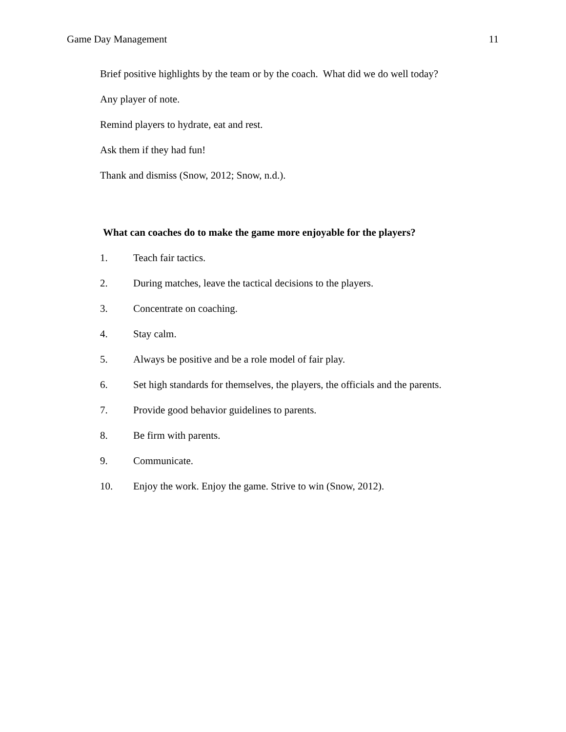Game Day Management 11
Brief positive highlights by the team or by the coach. What did we do well today?
Any player of note.
Remind players to hydrate, eat and rest.
Ask them if they had fun!
Thank and dismiss (Snow, 2012; Snow, n.d.).
What can coaches do to make the game more enjoyable for the players?
1. Teach fair tactics.
2. During matches, leave the tactical decisions to the players.
3. Concentrate on coaching.
4. Stay calm.
5. Always be positive and be a role model of fair play.
6. Set high standards for themselves, the players, the officials and the parents.
7. Provide good behavior guidelines to parents.
8. Be firm with parents.
9. Communicate.
10. Enjoy the work. Enjoy the game. Strive to win (Snow, 2012).